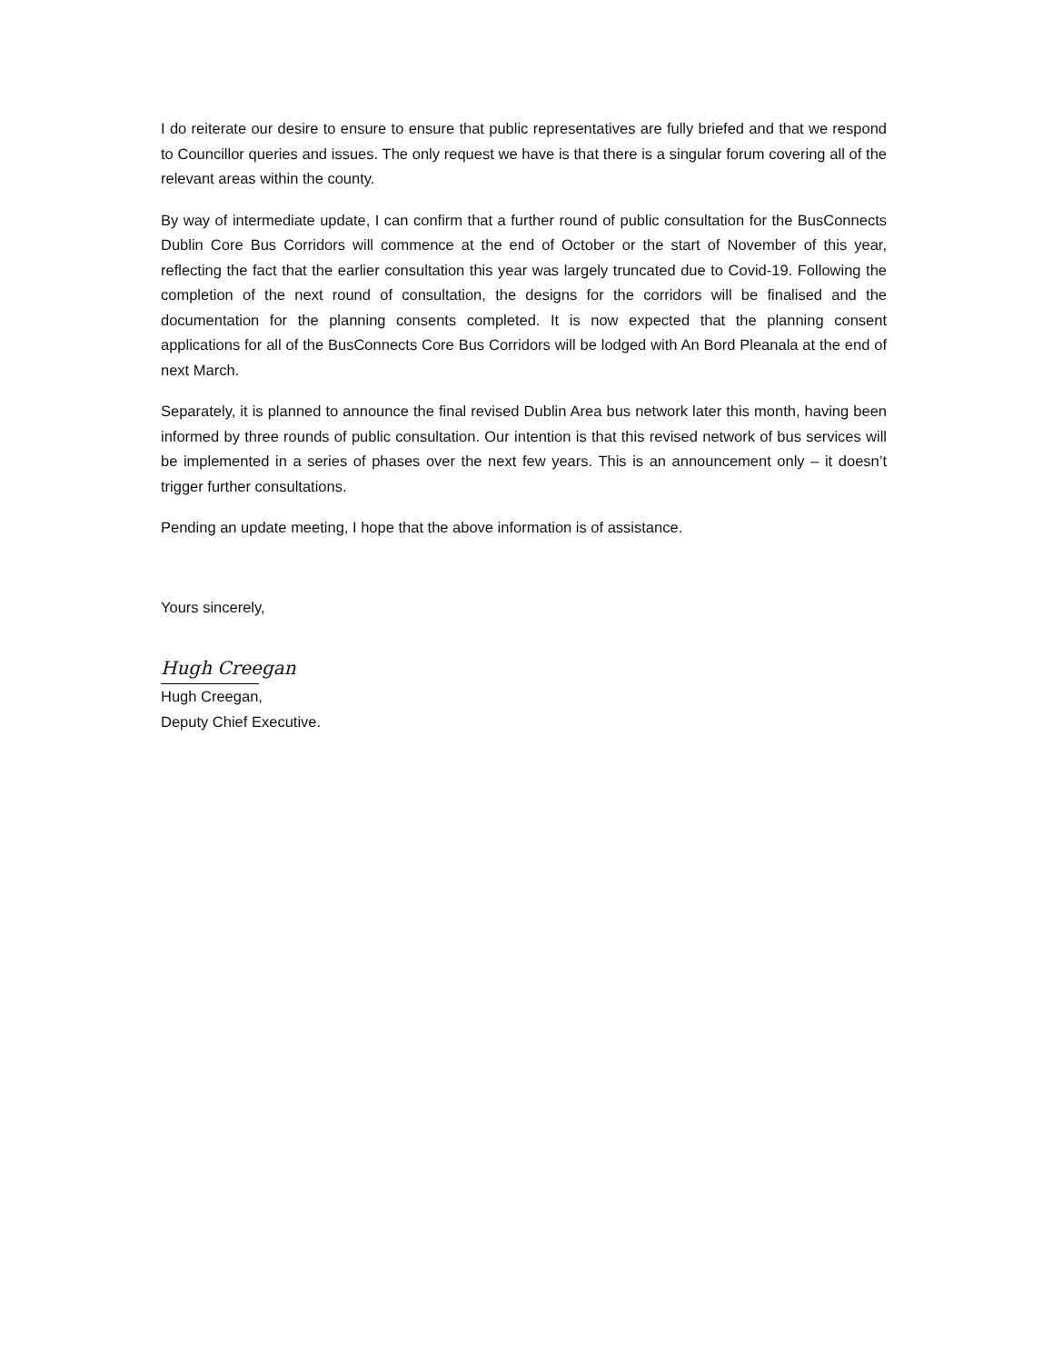I do reiterate our desire to ensure to ensure that public representatives are fully briefed and that we respond to Councillor queries and issues. The only request we have is that there is a singular forum covering all of the relevant areas within the county.
By way of intermediate update, I can confirm that a further round of public consultation for the BusConnects Dublin Core Bus Corridors will commence at the end of October or the start of November of this year, reflecting the fact that the earlier consultation this year was largely truncated due to Covid-19. Following the completion of the next round of consultation, the designs for the corridors will be finalised and the documentation for the planning consents completed. It is now expected that the planning consent applications for all of the BusConnects Core Bus Corridors will be lodged with An Bord Pleanala at the end of next March.
Separately, it is planned to announce the final revised Dublin Area bus network later this month, having been informed by three rounds of public consultation. Our intention is that this revised network of bus services will be implemented in a series of phases over the next few years. This is an announcement only – it doesn’t trigger further consultations.
Pending an update meeting, I hope that the above information is of assistance.
Yours sincerely,
Hugh Creegan
Hugh Creegan,
Deputy Chief Executive.